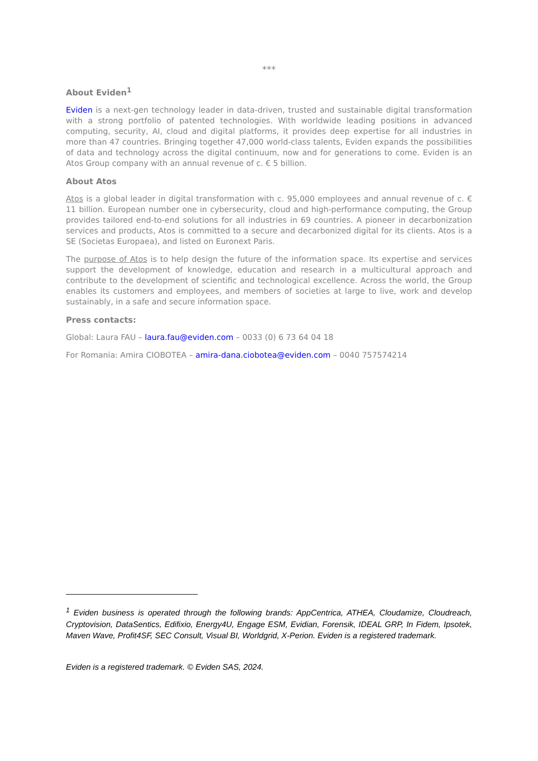***
About Eviden<sup>1</sup>
Eviden is a next-gen technology leader in data-driven, trusted and sustainable digital transformation with a strong portfolio of patented technologies. With worldwide leading positions in advanced computing, security, AI, cloud and digital platforms, it provides deep expertise for all industries in more than 47 countries. Bringing together 47,000 world-class talents, Eviden expands the possibilities of data and technology across the digital continuum, now and for generations to come. Eviden is an Atos Group company with an annual revenue of c. € 5 billion.
About Atos
Atos is a global leader in digital transformation with c. 95,000 employees and annual revenue of c. € 11 billion. European number one in cybersecurity, cloud and high-performance computing, the Group provides tailored end-to-end solutions for all industries in 69 countries. A pioneer in decarbonization services and products, Atos is committed to a secure and decarbonized digital for its clients. Atos is a SE (Societas Europaea), and listed on Euronext Paris.
The purpose of Atos is to help design the future of the information space. Its expertise and services support the development of knowledge, education and research in a multicultural approach and contribute to the development of scientific and technological excellence. Across the world, the Group enables its customers and employees, and members of societies at large to live, work and develop sustainably, in a safe and secure information space.
Press contacts:
Global: Laura FAU – laura.fau@eviden.com – 0033 (0) 6 73 64 04 18
For Romania: Amira CIOBOTEA – amira-dana.ciobotea@eviden.com – 0040 757574214
<sup>1</sup> Eviden business is operated through the following brands: AppCentrica, ATHEA, Cloudamize, Cloudreach, Cryptovision, DataSentics, Edifixio, Energy4U, Engage ESM, Evidian, Forensik, IDEAL GRP, In Fidem, Ipsotek, Maven Wave, Profit4SF, SEC Consult, Visual BI, Worldgrid, X-Perion. Eviden is a registered trademark.
Eviden is a registered trademark. © Eviden SAS, 2024.